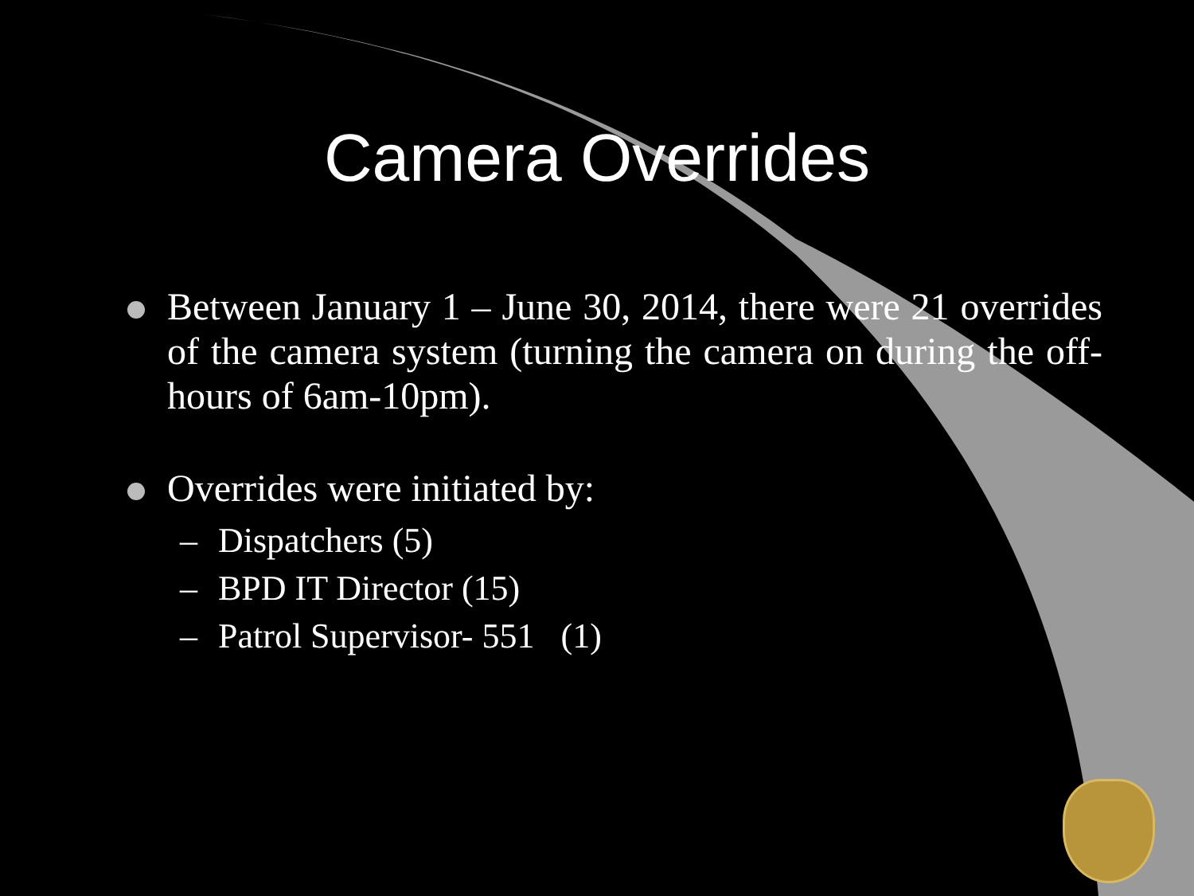Camera Overrides
Between January 1 – June 30, 2014, there were 21 overrides of the camera system (turning the camera on during the off-hours of 6am-10pm).
Overrides were initiated by:
– Dispatchers (5)
– BPD IT Director (15)
– Patrol Supervisor- 551 (1)